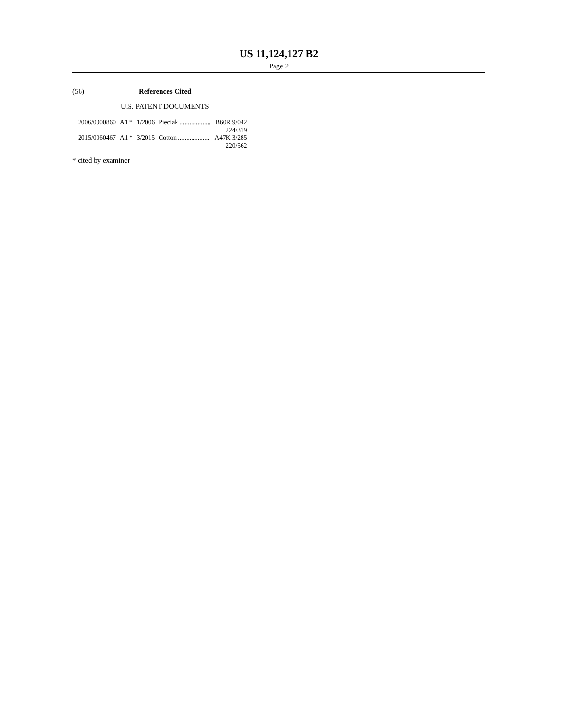US 11,124,127 B2
Page 2
(56) References Cited
U.S. PATENT DOCUMENTS
| 2006/0000860 | A1 * | 1/2006 | Pieciak ................... | B60R 9/042 |
| | | | | 224/319 |
| 2015/0060467 | A1 * | 3/2015 | Cotton ................... | A47K 3/285 |
| | | | | 220/562 |
* cited by examiner